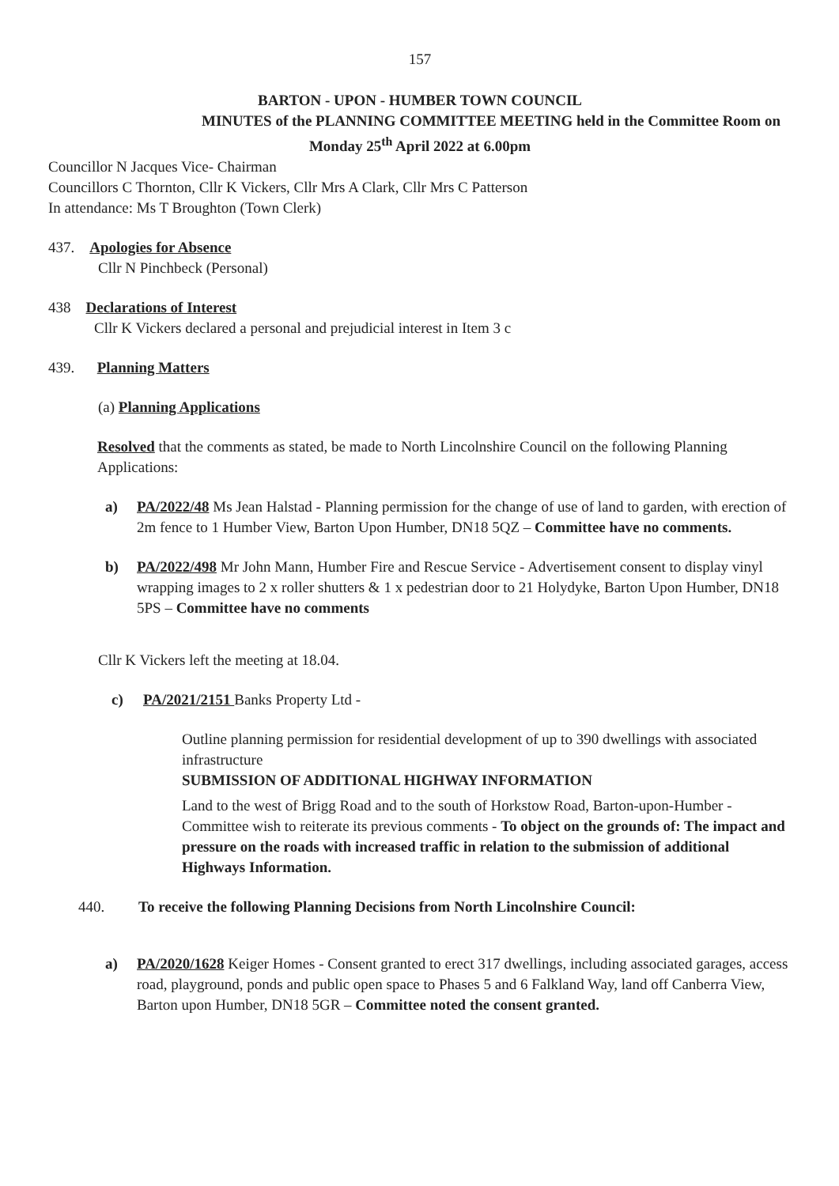157
BARTON - UPON - HUMBER TOWN COUNCIL
MINUTES of the PLANNING COMMITTEE MEETING held in the Committee Room on
Monday 25<sup>th</sup> April 2022 at 6.00pm
Councillor N Jacques Vice- Chairman
Councillors C Thornton, Cllr K Vickers, Cllr Mrs A Clark, Cllr Mrs C Patterson
In attendance: Ms T Broughton (Town Clerk)
437. Apologies for Absence
Cllr N Pinchbeck (Personal)
438 Declarations of Interest
Cllr K Vickers declared a personal and prejudicial interest in Item 3 c
439. Planning Matters
(a) Planning Applications
Resolved that the comments as stated, be made to North Lincolnshire Council on the following Planning Applications:
a) PA/2022/48 Ms Jean Halstad - Planning permission for the change of use of land to garden, with erection of 2m fence to 1 Humber View, Barton Upon Humber, DN18 5QZ – Committee have no comments.
b) PA/2022/498 Mr John Mann, Humber Fire and Rescue Service - Advertisement consent to display vinyl wrapping images to 2 x roller shutters & 1 x pedestrian door to 21 Holydyke, Barton Upon Humber, DN18 5PS – Committee have no comments
Cllr K Vickers left the meeting at 18.04.
c) PA/2021/2151 Banks Property Ltd -
Outline planning permission for residential development of up to 390 dwellings with associated infrastructure
SUBMISSION OF ADDITIONAL HIGHWAY INFORMATION
Land to the west of Brigg Road and to the south of Horkstow Road, Barton-upon-Humber - Committee wish to reiterate its previous comments - To object on the grounds of: The impact and pressure on the roads with increased traffic in relation to the submission of additional Highways Information.
440. To receive the following Planning Decisions from North Lincolnshire Council:
a) PA/2020/1628 Keiger Homes - Consent granted to erect 317 dwellings, including associated garages, access road, playground, ponds and public open space to Phases 5 and 6 Falkland Way, land off Canberra View, Barton upon Humber, DN18 5GR – Committee noted the consent granted.